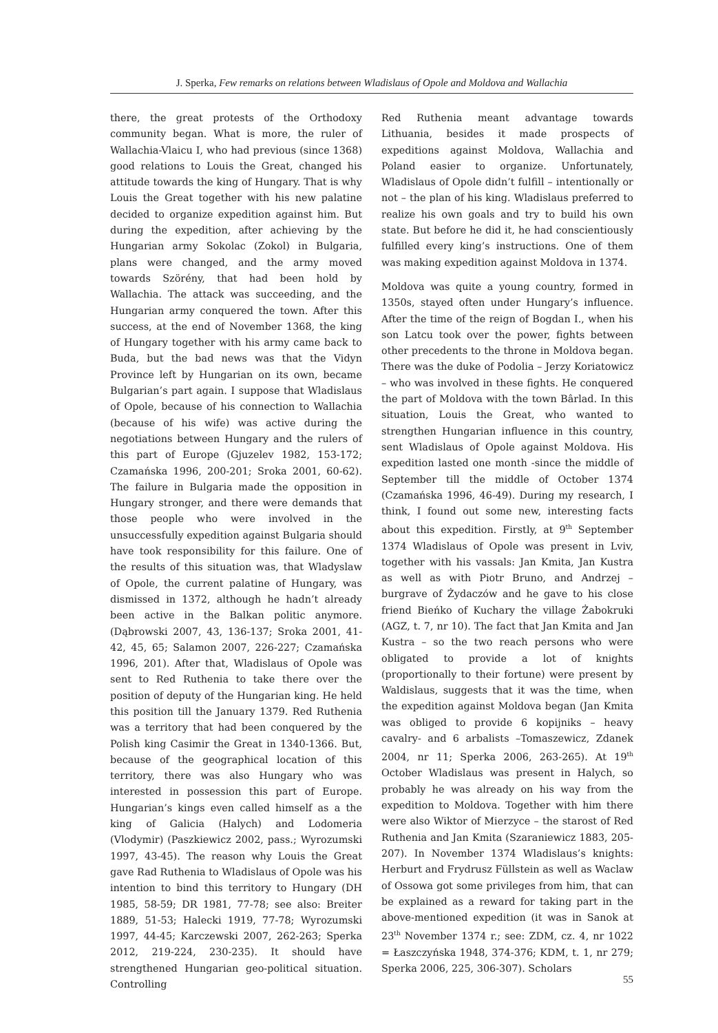J. Sperka, Few remarks on relations between Wladislaus of Opole and Moldova and Wallachia
there, the great protests of the Orthodoxy community began. What is more, the ruler of Wallachia-Vlaicu I, who had previous (since 1368) good relations to Louis the Great, changed his attitude towards the king of Hungary. That is why Louis the Great together with his new palatine decided to organize expedition against him. But during the expedition, after achieving by the Hungarian army Sokolac (Zokol) in Bulgaria, plans were changed, and the army moved towards Szörény, that had been hold by Wallachia. The attack was succeeding, and the Hungarian army conquered the town. After this success, at the end of November 1368, the king of Hungary together with his army came back to Buda, but the bad news was that the Vidyn Province left by Hungarian on its own, became Bulgarian’s part again. I suppose that Wladislaus of Opole, because of his connection to Wallachia (because of his wife) was active during the negotiations between Hungary and the rulers of this part of Europe (Gjuzelev 1982, 153-172; Czamańska 1996, 200-201; Sroka 2001, 60-62). The failure in Bulgaria made the opposition in Hungary stronger, and there were demands that those people who were involved in the unsuccessfully expedition against Bulgaria should have took responsibility for this failure. One of the results of this situation was, that Wladyslaw of Opole, the current palatine of Hungary, was dismissed in 1372, although he hadn’t already been active in the Balkan politic anymore. (Dąbrowski 2007, 43, 136-137; Sroka 2001, 41-42, 45, 65; Salamon 2007, 226-227; Czamańska 1996, 201). After that, Wladislaus of Opole was sent to Red Ruthenia to take there over the position of deputy of the Hungarian king. He held this position till the January 1379. Red Ruthenia was a territory that had been conquered by the Polish king Casimir the Great in 1340-1366. But, because of the geographical location of this territory, there was also Hungary who was interested in possession this part of Europe. Hungarian’s kings even called himself as a the king of Galicia (Halych) and Lodomeria (Vlodymir) (Paszkiewicz 2002, pass.; Wyrozumski 1997, 43-45). The reason why Louis the Great gave Rad Ruthenia to Wladislaus of Opole was his intention to bind this territory to Hungary (DH 1985, 58-59; DR 1981, 77-78; see also: Breiter 1889, 51-53; Halecki 1919, 77-78; Wyrozumski 1997, 44-45; Karczewski 2007, 262-263; Sperka 2012, 219-224, 230-235). It should have strengthened Hungarian geo-political situation. Controlling
Red Ruthenia meant advantage towards Lithuania, besides it made prospects of expeditions against Moldova, Wallachia and Poland easier to organize. Unfortunately, Wladislaus of Opole didn’t fulfill – intentionally or not – the plan of his king. Wladislaus preferred to realize his own goals and try to build his own state. But before he did it, he had conscientiously fulfilled every king’s instructions. One of them was making expedition against Moldova in 1374.
Moldova was quite a young country, formed in 1350s, stayed often under Hungary’s influence. After the time of the reign of Bogdan I., when his son Latcu took over the power, fights between other precedents to the throne in Moldova began. There was the duke of Podolia – Jerzy Koriatowicz – who was involved in these fights. He conquered the part of Moldova with the town Bârlad. In this situation, Louis the Great, who wanted to strengthen Hungarian influence in this country, sent Wladislaus of Opole against Moldova. His expedition lasted one month -since the middle of September till the middle of October 1374 (Czamańska 1996, 46-49). During my research, I think, I found out some new, interesting facts about this expedition. Firstly, at 9<sup>th</sup> September 1374 Wladislaus of Opole was present in Lviv, together with his vassals: Jan Kmita, Jan Kustra as well as with Piotr Bruno, and Andrzej – burgrave of Żydaczów and he gave to his close friend Bieńko of Kuchary the village Żabokruki (AGZ, t. 7, nr 10). The fact that Jan Kmita and Jan Kustra – so the two reach persons who were obligated to provide a lot of knights (proportionally to their fortune) were present by Waldislaus, suggests that it was the time, when the expedition against Moldova began (Jan Kmita was obliged to provide 6 kopijniks – heavy cavalry- and 6 arbalists –Tomaszewicz, Zdanek 2004, nr 11; Sperka 2006, 263-265). At 19<sup>th</sup> October Wladislaus was present in Halych, so probably he was already on his way from the expedition to Moldova. Together with him there were also Wiktor of Mierzyce – the starost of Red Ruthenia and Jan Kmita (Szaraniewicz 1883, 205-207). In November 1374 Wladislaus’s knights: Herburt and Frydrusz Füllstein as well as Waclaw of Ossowa got some privileges from him, that can be explained as a reward for taking part in the above-mentioned expedition (it was in Sanok at 23<sup>th</sup> November 1374 r.; see: ZDM, cz. 4, nr 1022 = Łaszczyńska 1948, 374-376; KDM, t. 1, nr 279; Sperka 2006, 225, 306-307). Scholars
55